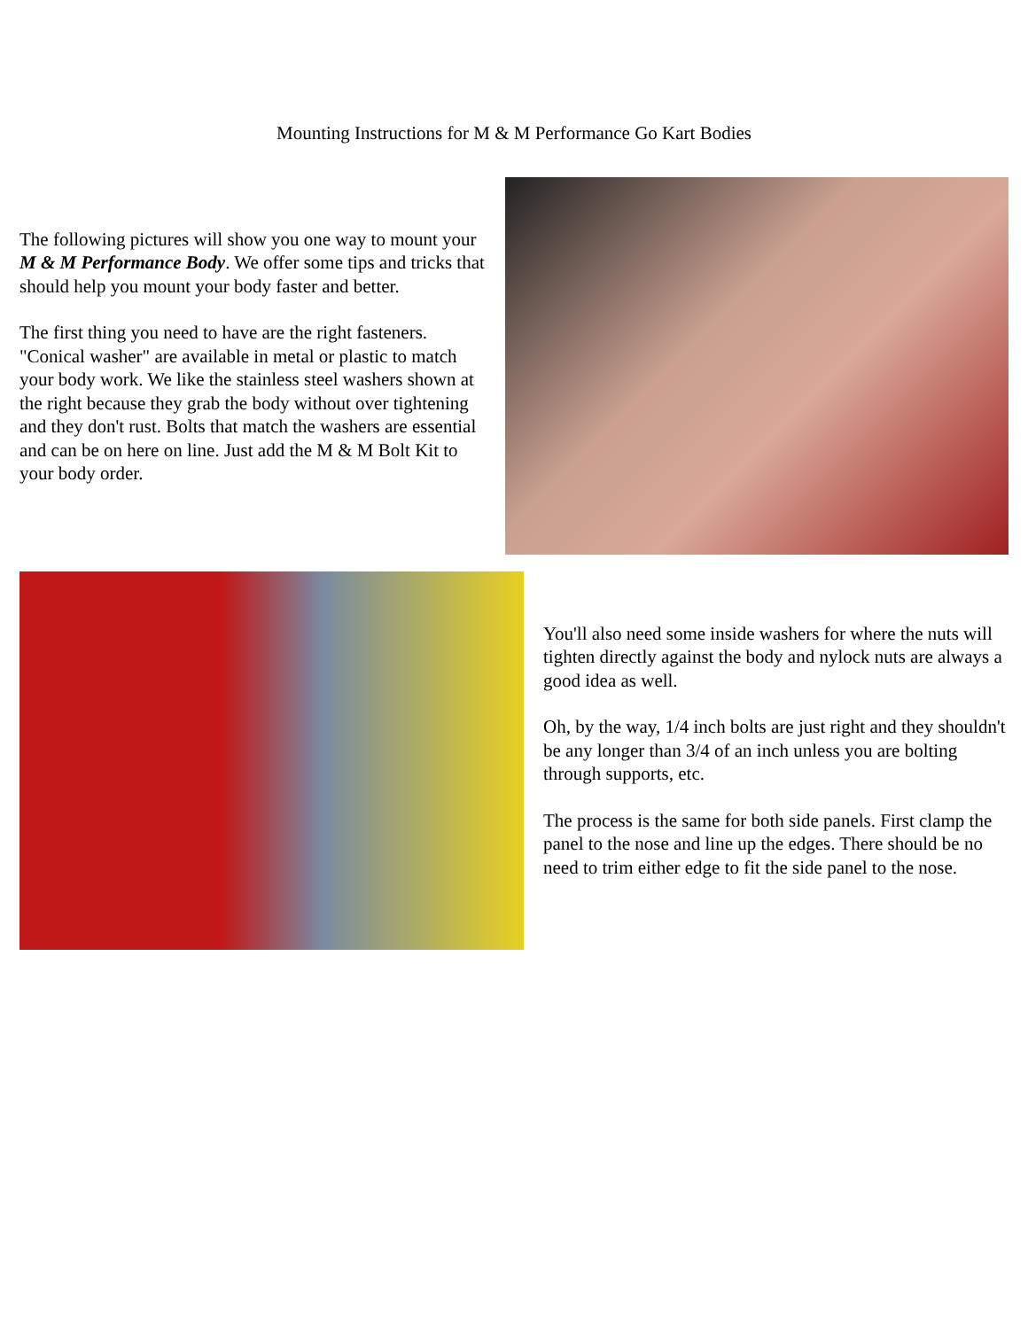Mounting Instructions for M & M Performance Go Kart Bodies
The following pictures will show you one way to mount your M & M Performance Body. We offer some tips and tricks that should help you mount your body faster and better.
The first thing you need to have are the right fasteners. "Conical washer" are available in metal or plastic to match your body work. We like the stainless steel washers shown at the right because they grab the body without over tightening and they don't rust. Bolts that match the washers are essential and can be on here on line. Just add the M & M Bolt Kit to your body order.
You'll also need some inside washers for where the nuts will tighten directly against the body and nylock nuts are always a good idea as well.
Oh, by the way, 1/4 inch bolts are just right and they shouldn't be any longer than 3/4 of an inch unless you are bolting through supports, etc.
The process is the same for both side panels. First clamp the panel to the nose and line up the edges. There should be no need to trim either edge to fit the side panel to the nose.